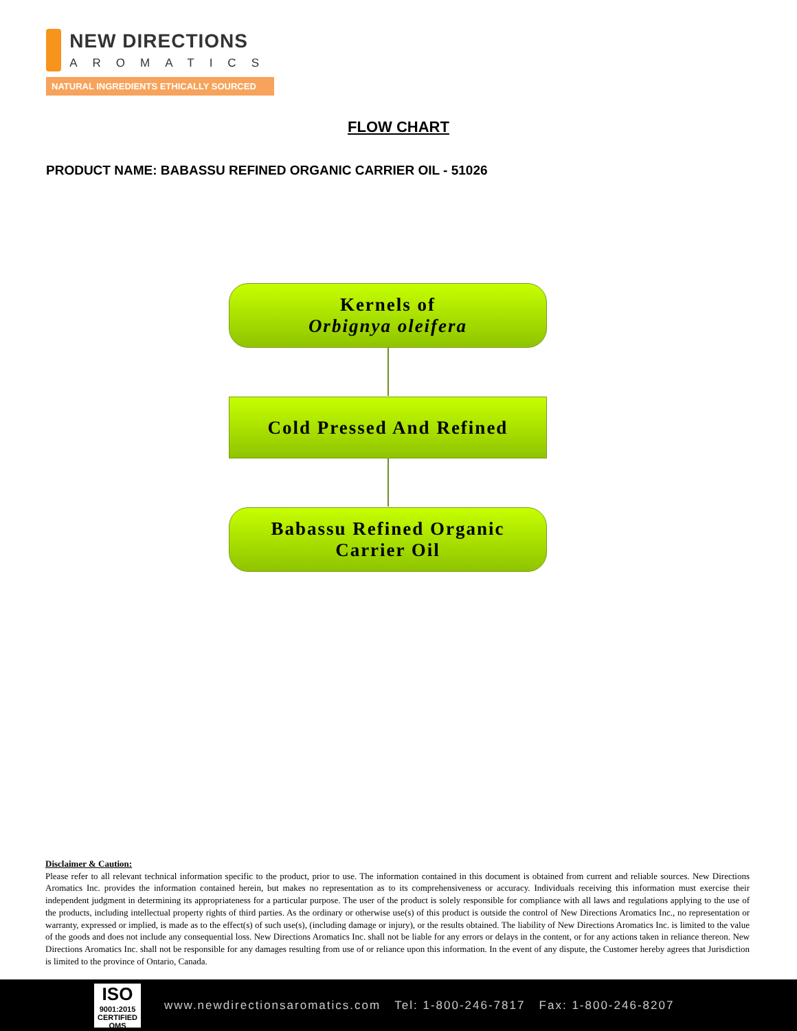NEW DIRECTIONS
AROMATICS
NATURAL INGREDIENTS ETHICALLY SOURCED
FLOW CHART
PRODUCT NAME: BABASSU REFINED ORGANIC CARRIER OIL - 51026
Kernels of
Orbignya oleifera
Cold Pressed And Refined
Babassu Refined Organic
Carrier Oil
Disclaimer & Caution:
Please refer to all relevant technical information specific to the product, prior to use. The information contained in this document is obtained from current and reliable sources. New Directions Aromatics Inc. provides the information contained herein, but makes no representation as to its comprehensiveness or accuracy. Individuals receiving this information must exercise their independent judgment in determining its appropriateness for a particular purpose. The user of the product is solely responsible for compliance with all laws and regulations applying to the use of the products, including intellectual property rights of third parties. As the ordinary or otherwise use(s) of this product is outside the control of New Directions Aromatics Inc., no representation or warranty, expressed or implied, is made as to the effect(s) of such use(s), (including damage or injury), or the results obtained. The liability of New Directions Aromatics Inc. is limited to the value of the goods and does not include any consequential loss. New Directions Aromatics Inc. shall not be liable for any errors or delays in the content, or for any actions taken in reliance thereon. New Directions Aromatics Inc. shall not be responsible for any damages resulting from use of or reliance upon this information. In the event of any dispute, the Customer hereby agrees that Jurisdiction is limited to the province of Ontario, Canada.
ISO
9001:2015
CERTIFIED QMS
www.newdirectionsaromatics.com Tel: 1-800-246-7817 Fax: 1-800-246-8207